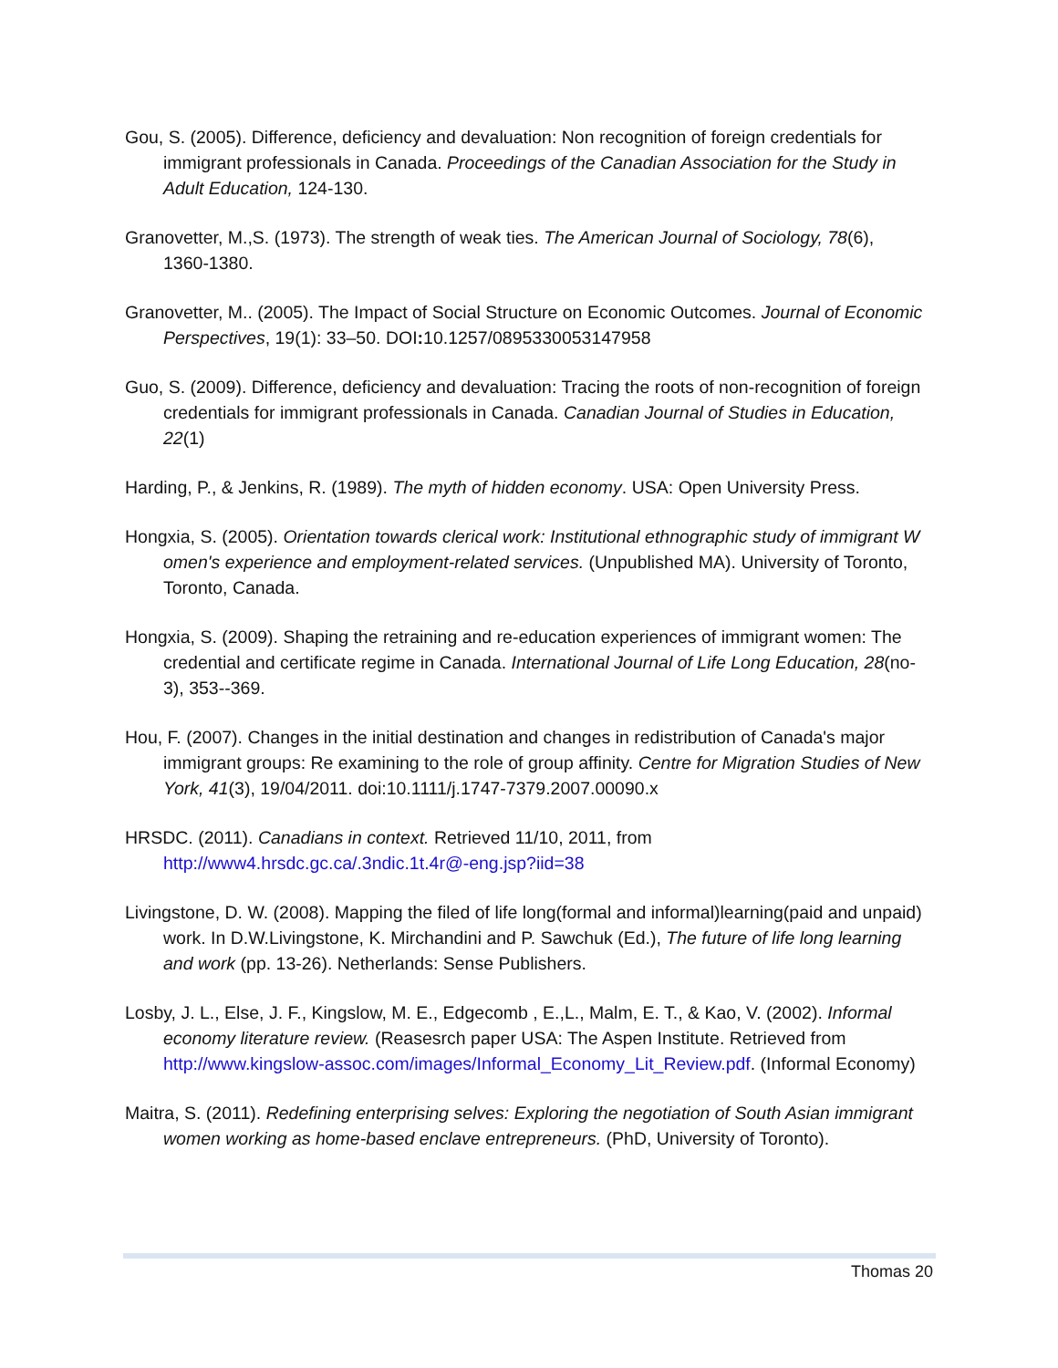Gou, S. (2005). Difference, deficiency and devaluation: Non recognition of foreign credentials for immigrant professionals in Canada. Proceedings of the Canadian Association for the Study in Adult Education, 124-130.
Granovetter, M.,S. (1973). The strength of weak ties. The American Journal of Sociology, 78(6), 1360-1380.
Granovetter, M.. (2005). The Impact of Social Structure on Economic Outcomes. Journal of Economic Perspectives, 19(1): 33–50. DOI: 10.1257/0895330053147958
Guo, S. (2009). Difference, deficiency and devaluation: Tracing the roots of non-recognition of foreign credentials for immigrant professionals in Canada. Canadian Journal of Studies in Education, 22(1)
Harding, P., & Jenkins, R. (1989). The myth of hidden economy. USA: Open University Press.
Hongxia, S. (2005). Orientation towards clerical work: Institutional ethnographic study of immigrant W omen's experience and employment-related services. (Unpublished MA). University of Toronto, Toronto, Canada.
Hongxia, S. (2009). Shaping the retraining and re-education experiences of immigrant women: The credential and certificate regime in Canada. International Journal of Life Long Education, 28(no-3), 353--369.
Hou, F. (2007). Changes in the initial destination and changes in redistribution of Canada's major immigrant groups: Re examining to the role of group affinity. Centre for Migration Studies of New York, 41(3), 19/04/2011. doi:10.1111/j.1747-7379.2007.00090.x
HRSDC. (2011). Canadians in context. Retrieved 11/10, 2011, from http://www4.hrsdc.gc.ca/.3ndic.1t.4r@-eng.jsp?iid=38
Livingstone, D. W. (2008). Mapping the filed of life long(formal and informal)learning(paid and unpaid) work. In D.W.Livingstone, K. Mirchandini and P. Sawchuk (Ed.), The future of life long learning and work (pp. 13-26). Netherlands: Sense Publishers.
Losby, J. L., Else, J. F., Kingslow, M. E., Edgecomb , E.,L., Malm, E. T., & Kao, V. (2002). Informal economy literature review. (Reasesrch paper USA: The Aspen Institute. Retrieved from http://www.kingslow-assoc.com/images/Informal_Economy_Lit_Review.pdf. (Informal Economy)
Maitra, S. (2011). Redefining enterprising selves: Exploring the negotiation of South Asian immigrant women working as home-based enclave entrepreneurs. (PhD, University of Toronto).
Thomas 20